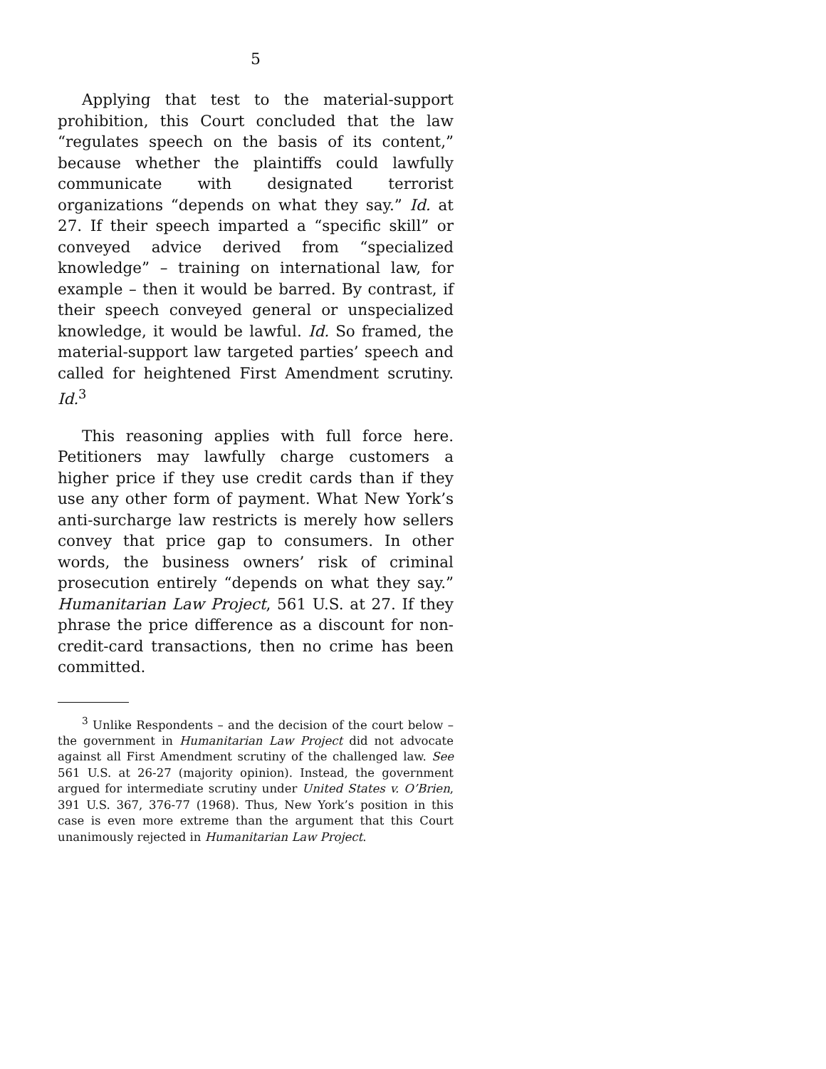5
Applying that test to the material-support prohibition, this Court concluded that the law “regulates speech on the basis of its content,” because whether the plaintiffs could lawfully communicate with designated terrorist organizations “depends on what they say.” Id. at 27. If their speech imparted a “specific skill” or conveyed advice derived from “specialized knowledge” – training on international law, for example – then it would be barred. By contrast, if their speech conveyed general or unspecialized knowledge, it would be lawful. Id. So framed, the material-support law targeted parties’ speech and called for heightened First Amendment scrutiny. Id.<sup>3</sup>
This reasoning applies with full force here. Petitioners may lawfully charge customers a higher price if they use credit cards than if they use any other form of payment. What New York’s anti-surcharge law restricts is merely how sellers convey that price gap to consumers. In other words, the business owners’ risk of criminal prosecution entirely “depends on what they say.” Humanitarian Law Project, 561 U.S. at 27. If they phrase the price difference as a discount for non-credit-card transactions, then no crime has been committed.
<sup>3</sup> Unlike Respondents – and the decision of the court below – the government in Humanitarian Law Project did not advocate against all First Amendment scrutiny of the challenged law. See 561 U.S. at 26-27 (majority opinion). Instead, the government argued for intermediate scrutiny under United States v. O’Brien, 391 U.S. 367, 376-77 (1968). Thus, New York’s position in this case is even more extreme than the argument that this Court unanimously rejected in Humanitarian Law Project.